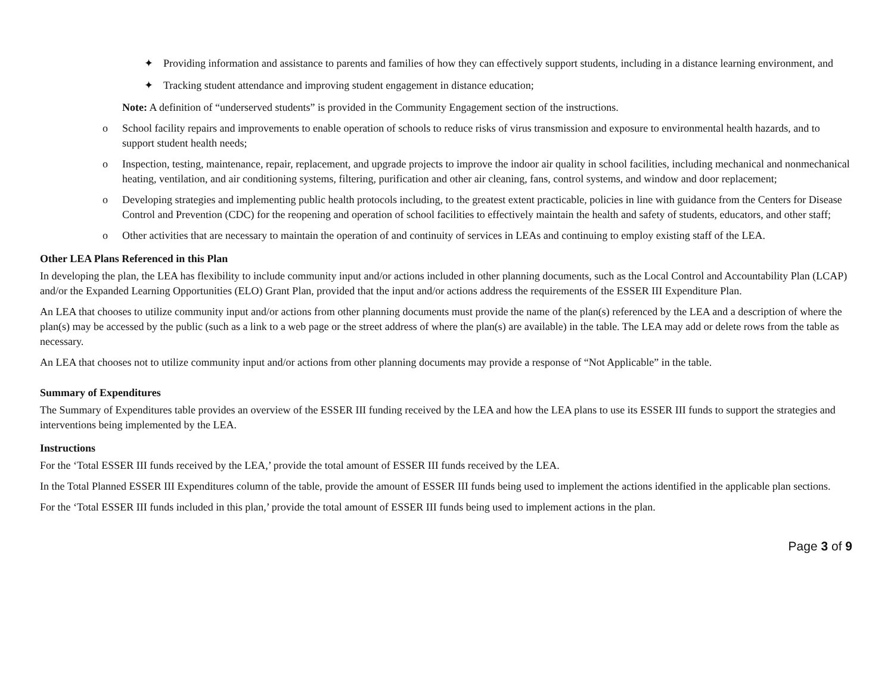✦ Providing information and assistance to parents and families of how they can effectively support students, including in a distance learning environment, and
✦ Tracking student attendance and improving student engagement in distance education;
Note: A definition of “underserved students” is provided in the Community Engagement section of the instructions.
o School facility repairs and improvements to enable operation of schools to reduce risks of virus transmission and exposure to environmental health hazards, and to support student health needs;
o Inspection, testing, maintenance, repair, replacement, and upgrade projects to improve the indoor air quality in school facilities, including mechanical and nonmechanical heating, ventilation, and air conditioning systems, filtering, purification and other air cleaning, fans, control systems, and window and door replacement;
o Developing strategies and implementing public health protocols including, to the greatest extent practicable, policies in line with guidance from the Centers for Disease Control and Prevention (CDC) for the reopening and operation of school facilities to effectively maintain the health and safety of students, educators, and other staff;
o Other activities that are necessary to maintain the operation of and continuity of services in LEAs and continuing to employ existing staff of the LEA.
Other LEA Plans Referenced in this Plan
In developing the plan, the LEA has flexibility to include community input and/or actions included in other planning documents, such as the Local Control and Accountability Plan (LCAP) and/or the Expanded Learning Opportunities (ELO) Grant Plan, provided that the input and/or actions address the requirements of the ESSER III Expenditure Plan.
An LEA that chooses to utilize community input and/or actions from other planning documents must provide the name of the plan(s) referenced by the LEA and a description of where the plan(s) may be accessed by the public (such as a link to a web page or the street address of where the plan(s) are available) in the table. The LEA may add or delete rows from the table as necessary.
An LEA that chooses not to utilize community input and/or actions from other planning documents may provide a response of “Not Applicable” in the table.
Summary of Expenditures
The Summary of Expenditures table provides an overview of the ESSER III funding received by the LEA and how the LEA plans to use its ESSER III funds to support the strategies and interventions being implemented by the LEA.
Instructions
For the ‘Total ESSER III funds received by the LEA,’ provide the total amount of ESSER III funds received by the LEA.
In the Total Planned ESSER III Expenditures column of the table, provide the amount of ESSER III funds being used to implement the actions identified in the applicable plan sections.
For the ‘Total ESSER III funds included in this plan,’ provide the total amount of ESSER III funds being used to implement actions in the plan.
Page 3 of 9